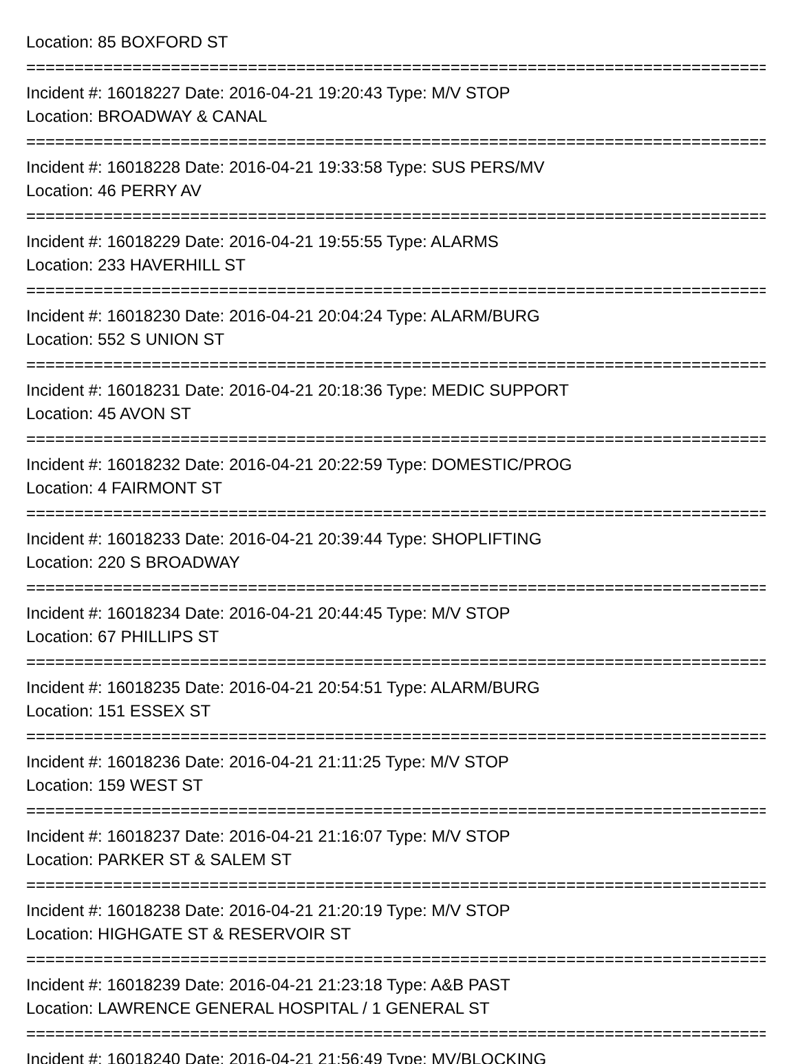Location: 85 BOXFORD ST
================================================================================
Incident #: 16018227 Date: 2016-04-21 19:20:43 Type: M/V STOP
Location: BROADWAY & CANAL
================================================================================
Incident #: 16018228 Date: 2016-04-21 19:33:58 Type: SUS PERS/MV
Location: 46 PERRY AV
================================================================================
Incident #: 16018229 Date: 2016-04-21 19:55:55 Type: ALARMS
Location: 233 HAVERHILL ST
================================================================================
Incident #: 16018230 Date: 2016-04-21 20:04:24 Type: ALARM/BURG
Location: 552 S UNION ST
================================================================================
Incident #: 16018231 Date: 2016-04-21 20:18:36 Type: MEDIC SUPPORT
Location: 45 AVON ST
================================================================================
Incident #: 16018232 Date: 2016-04-21 20:22:59 Type: DOMESTIC/PROG
Location: 4 FAIRMONT ST
================================================================================
Incident #: 16018233 Date: 2016-04-21 20:39:44 Type: SHOPLIFTING
Location: 220 S BROADWAY
================================================================================
Incident #: 16018234 Date: 2016-04-21 20:44:45 Type: M/V STOP
Location: 67 PHILLIPS ST
================================================================================
Incident #: 16018235 Date: 2016-04-21 20:54:51 Type: ALARM/BURG
Location: 151 ESSEX ST
================================================================================
Incident #: 16018236 Date: 2016-04-21 21:11:25 Type: M/V STOP
Location: 159 WEST ST
================================================================================
Incident #: 16018237 Date: 2016-04-21 21:16:07 Type: M/V STOP
Location: PARKER ST & SALEM ST
================================================================================
Incident #: 16018238 Date: 2016-04-21 21:20:19 Type: M/V STOP
Location: HIGHGATE ST & RESERVOIR ST
================================================================================
Incident #: 16018239 Date: 2016-04-21 21:23:18 Type: A&B PAST
Location: LAWRENCE GENERAL HOSPITAL / 1 GENERAL ST
================================================================================
Incident #: 16018240 Date: 2016-04-21 21:56:49 Type: MV/BLOCKING